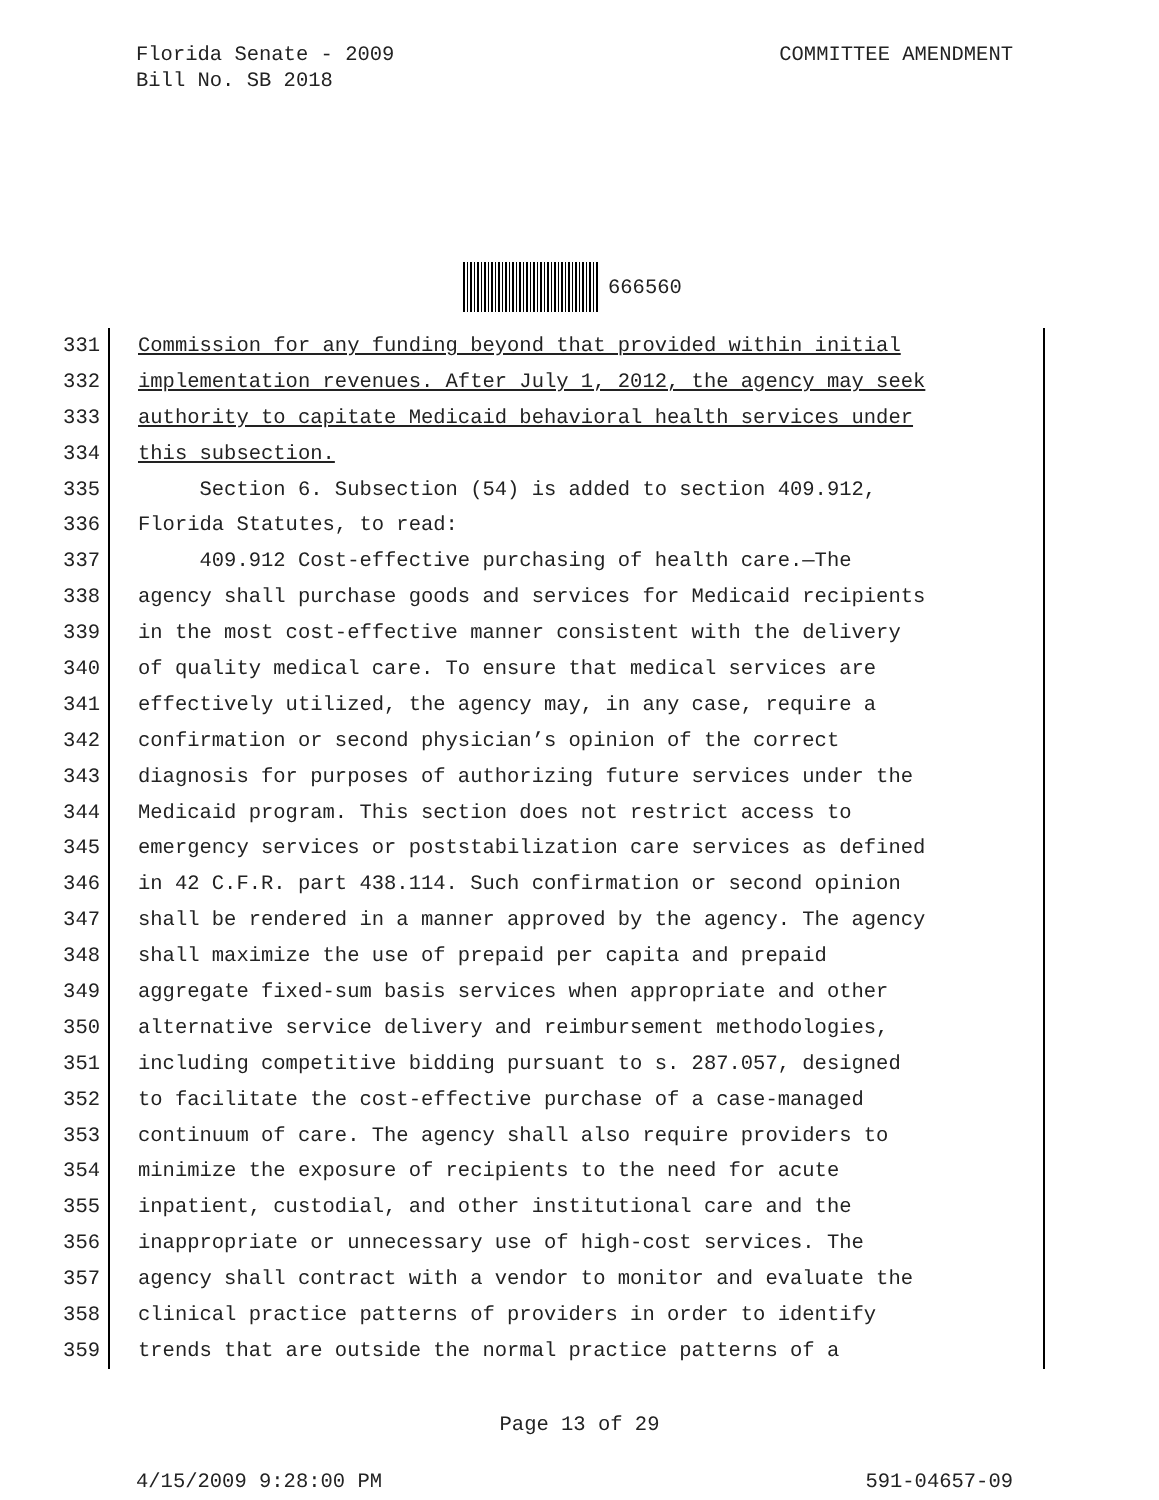Florida Senate - 2009
Bill No. SB 2018
COMMITTEE AMENDMENT
666560
331 Commission for any funding beyond that provided within initial
332 implementation revenues. After July 1, 2012, the agency may seek
333 authority to capitate Medicaid behavioral health services under
334 this subsection.
335 Section 6. Subsection (54) is added to section 409.912,
336 Florida Statutes, to read:
337 409.912 Cost-effective purchasing of health care.—The
338 agency shall purchase goods and services for Medicaid recipients
339 in the most cost-effective manner consistent with the delivery
340 of quality medical care. To ensure that medical services are
341 effectively utilized, the agency may, in any case, require a
342 confirmation or second physician’s opinion of the correct
343 diagnosis for purposes of authorizing future services under the
344 Medicaid program. This section does not restrict access to
345 emergency services or poststabilization care services as defined
346 in 42 C.F.R. part 438.114. Such confirmation or second opinion
347 shall be rendered in a manner approved by the agency. The agency
348 shall maximize the use of prepaid per capita and prepaid
349 aggregate fixed-sum basis services when appropriate and other
350 alternative service delivery and reimbursement methodologies,
351 including competitive bidding pursuant to s. 287.057, designed
352 to facilitate the cost-effective purchase of a case-managed
353 continuum of care. The agency shall also require providers to
354 minimize the exposure of recipients to the need for acute
355 inpatient, custodial, and other institutional care and the
356 inappropriate or unnecessary use of high-cost services. The
357 agency shall contract with a vendor to monitor and evaluate the
358 clinical practice patterns of providers in order to identify
359 trends that are outside the normal practice patterns of a
Page 13 of 29
4/15/2009 9:28:00 PM 591-04657-09